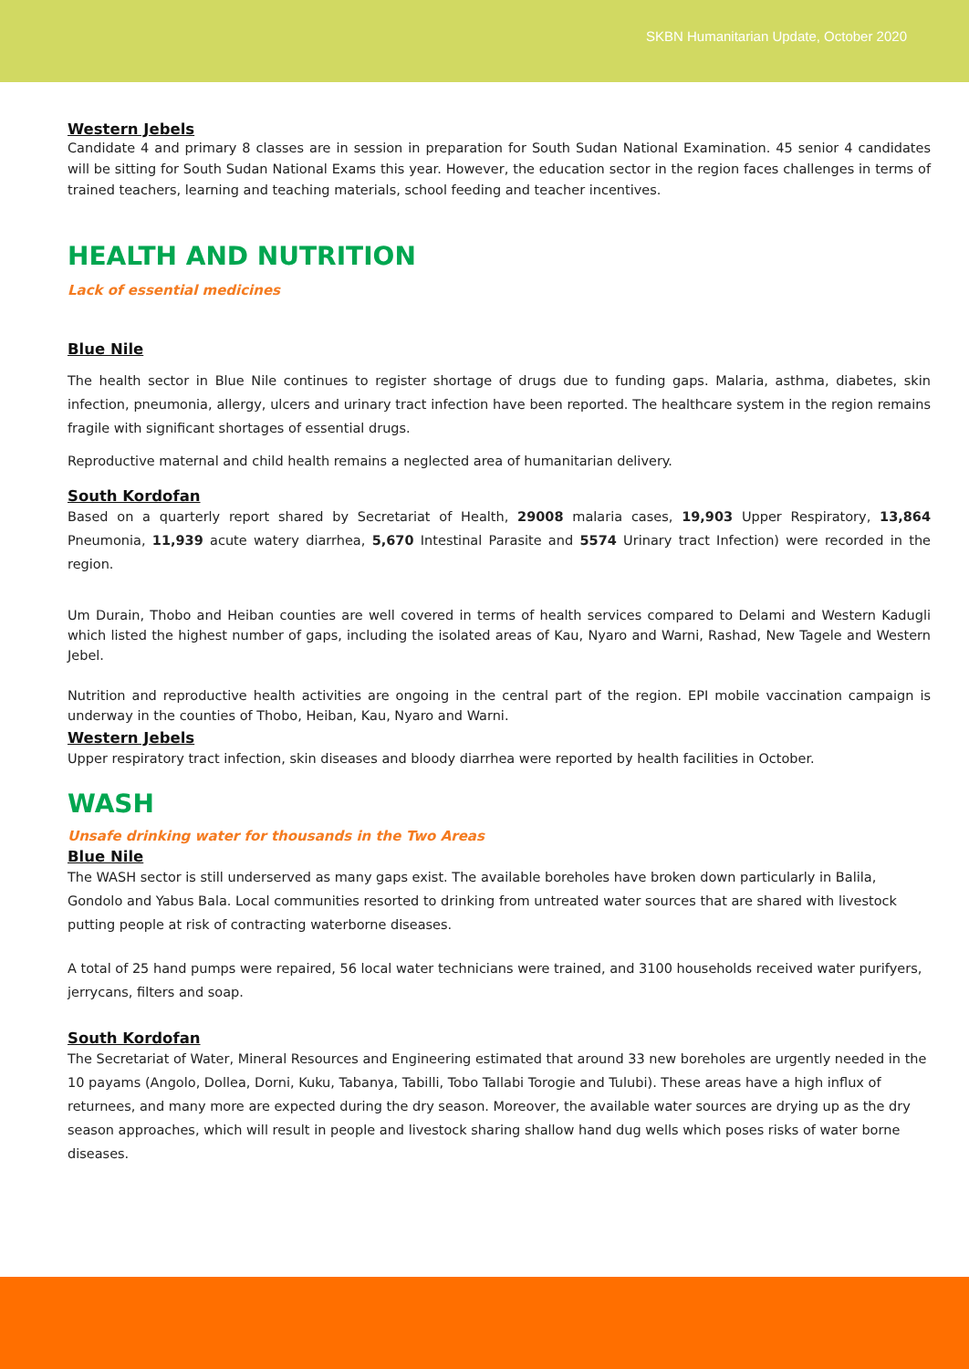SKBN Humanitarian Update, October 2020
Western Jebels
Candidate 4 and primary 8 classes are in session in preparation for South Sudan National Examination. 45 senior 4 candidates will be sitting for South Sudan National Exams this year. However, the education sector in the region faces challenges in terms of trained teachers, learning and teaching materials, school feeding and teacher incentives.
HEALTH AND NUTRITION
Lack of essential medicines
Blue Nile
The health sector in Blue Nile continues to register shortage of drugs due to funding gaps. Malaria, asthma, diabetes, skin infection, pneumonia, allergy, ulcers and urinary tract infection have been reported. The healthcare system in the region remains fragile with significant shortages of essential drugs.
Reproductive maternal and child health remains a neglected area of humanitarian delivery.
South Kordofan
Based on a quarterly report shared by Secretariat of Health, 29008 malaria cases, 19,903 Upper Respiratory, 13,864 Pneumonia, 11,939 acute watery diarrhea, 5,670 Intestinal Parasite and 5574 Urinary tract Infection) were recorded in the region.
Um Durain, Thobo and Heiban counties are well covered in terms of health services compared to Delami and Western Kadugli which listed the highest number of gaps, including the isolated areas of Kau, Nyaro and Warni, Rashad, New Tagele and Western Jebel.
Nutrition and reproductive health activities are ongoing in the central part of the region. EPI mobile vaccination campaign is underway in the counties of Thobo, Heiban, Kau, Nyaro and Warni.
Western Jebels
Upper respiratory tract infection, skin diseases and bloody diarrhea were reported by health facilities in October.
WASH
Unsafe drinking water for thousands in the Two Areas
Blue Nile
The WASH sector is still underserved as many gaps exist. The available boreholes have broken down particularly in Balila, Gondolo and Yabus Bala. Local communities resorted to drinking from untreated water sources that are shared with livestock putting people at risk of contracting waterborne diseases.
A total of 25 hand pumps were repaired, 56 local water technicians were trained, and 3100 households received water purifyers, jerrycans, filters and soap.
South Kordofan
The Secretariat of Water, Mineral Resources and Engineering estimated that around 33 new boreholes are urgently needed in the 10 payams (Angolo, Dollea, Dorni, Kuku, Tabanya, Tabilli, Tobo Tallabi Torogie and Tulubi). These areas have a high influx of returnees, and many more are expected during the dry season. Moreover, the available water sources are drying up as the dry season approaches, which will result in people and livestock sharing shallow hand dug wells which poses risks of water borne diseases.